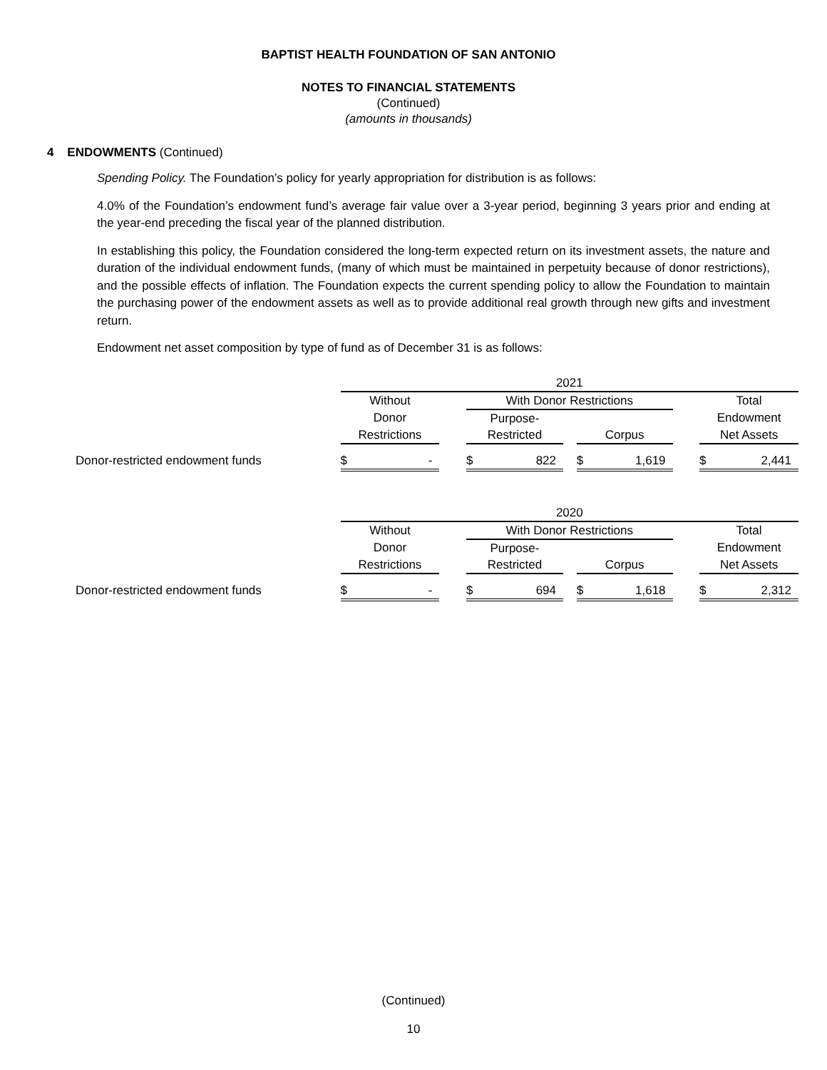BAPTIST HEALTH FOUNDATION OF SAN ANTONIO
NOTES TO FINANCIAL STATEMENTS
(Continued)
(amounts in thousands)
4 ENDOWMENTS (Continued)
Spending Policy. The Foundation’s policy for yearly appropriation for distribution is as follows:
4.0% of the Foundation’s endowment fund’s average fair value over a 3-year period, beginning 3 years prior and ending at the year-end preceding the fiscal year of the planned distribution.
In establishing this policy, the Foundation considered the long-term expected return on its investment assets, the nature and duration of the individual endowment funds, (many of which must be maintained in perpetuity because of donor restrictions), and the possible effects of inflation. The Foundation expects the current spending policy to allow the Foundation to maintain the purchasing power of the endowment assets as well as to provide additional real growth through new gifts and investment return.
Endowment net asset composition by type of fund as of December 31 is as follows:
| | 2021 | | | | | | |
| | Without | | With Donor Restrictions | | | | Total |
| | Donor | | Purpose- | | | | Endowment |
| | Restrictions | | Restricted | | Corpus | | Net Assets |
| Donor-restricted endowment funds | $ - | | $ 822 | | $ 1,619 | | $ 2,441 |
| | 2020 | | | | | | |
| | Without | | With Donor Restrictions | | | | Total |
| | Donor | | Purpose- | | | | Endowment |
| | Restrictions | | Restricted | | Corpus | | Net Assets |
| Donor-restricted endowment funds | $ - | | $ 694 | | $ 1,618 | | $ 2,312 |
(Continued)
10